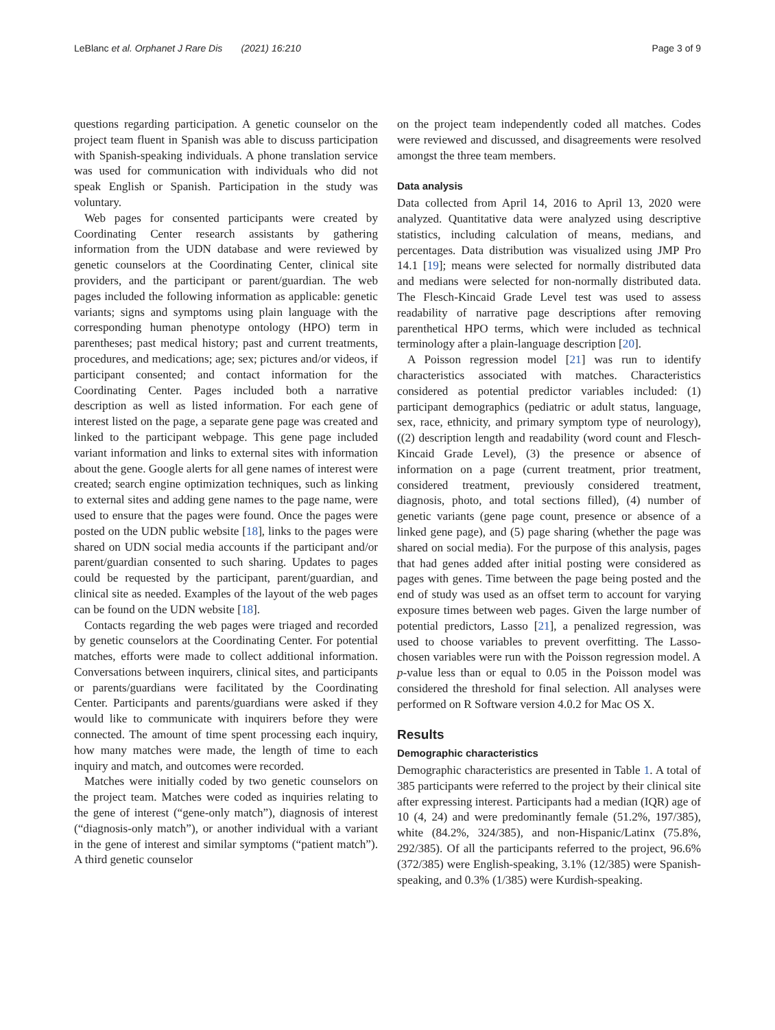LeBlanc et al. Orphanet J Rare Dis (2021) 16:210 Page 3 of 9
questions regarding participation. A genetic counselor on the project team fluent in Spanish was able to discuss participation with Spanish-speaking individuals. A phone translation service was used for communication with individuals who did not speak English or Spanish. Participation in the study was voluntary.
Web pages for consented participants were created by Coordinating Center research assistants by gathering information from the UDN database and were reviewed by genetic counselors at the Coordinating Center, clinical site providers, and the participant or parent/guardian. The web pages included the following information as applicable: genetic variants; signs and symptoms using plain language with the corresponding human phenotype ontology (HPO) term in parentheses; past medical history; past and current treatments, procedures, and medications; age; sex; pictures and/or videos, if participant consented; and contact information for the Coordinating Center. Pages included both a narrative description as well as listed information. For each gene of interest listed on the page, a separate gene page was created and linked to the participant webpage. This gene page included variant information and links to external sites with information about the gene. Google alerts for all gene names of interest were created; search engine optimization techniques, such as linking to external sites and adding gene names to the page name, were used to ensure that the pages were found. Once the pages were posted on the UDN public website [18], links to the pages were shared on UDN social media accounts if the participant and/or parent/guardian consented to such sharing. Updates to pages could be requested by the participant, parent/guardian, and clinical site as needed. Examples of the layout of the web pages can be found on the UDN website [18].
Contacts regarding the web pages were triaged and recorded by genetic counselors at the Coordinating Center. For potential matches, efforts were made to collect additional information. Conversations between inquirers, clinical sites, and participants or parents/guardians were facilitated by the Coordinating Center. Participants and parents/guardians were asked if they would like to communicate with inquirers before they were connected. The amount of time spent processing each inquiry, how many matches were made, the length of time to each inquiry and match, and outcomes were recorded.
Matches were initially coded by two genetic counselors on the project team. Matches were coded as inquiries relating to the gene of interest (“gene-only match”), diagnosis of interest (“diagnosis-only match”), or another individual with a variant in the gene of interest and similar symptoms (“patient match”). A third genetic counselor
on the project team independently coded all matches. Codes were reviewed and discussed, and disagreements were resolved amongst the three team members.
Data analysis
Data collected from April 14, 2016 to April 13, 2020 were analyzed. Quantitative data were analyzed using descriptive statistics, including calculation of means, medians, and percentages. Data distribution was visualized using JMP Pro 14.1 [19]; means were selected for normally distributed data and medians were selected for non-normally distributed data. The Flesch-Kincaid Grade Level test was used to assess readability of narrative page descriptions after removing parenthetical HPO terms, which were included as technical terminology after a plain-language description [20].
A Poisson regression model [21] was run to identify characteristics associated with matches. Characteristics considered as potential predictor variables included: (1) participant demographics (pediatric or adult status, language, sex, race, ethnicity, and primary symptom type of neurology), ((2) description length and readability (word count and Flesch-Kincaid Grade Level), (3) the presence or absence of information on a page (current treatment, prior treatment, considered treatment, previously considered treatment, diagnosis, photo, and total sections filled), (4) number of genetic variants (gene page count, presence or absence of a linked gene page), and (5) page sharing (whether the page was shared on social media). For the purpose of this analysis, pages that had genes added after initial posting were considered as pages with genes. Time between the page being posted and the end of study was used as an offset term to account for varying exposure times between web pages. Given the large number of potential predictors, Lasso [21], a penalized regression, was used to choose variables to prevent overfitting. The Lasso-chosen variables were run with the Poisson regression model. A p-value less than or equal to 0.05 in the Poisson model was considered the threshold for final selection. All analyses were performed on R Software version 4.0.2 for Mac OS X.
Results
Demographic characteristics
Demographic characteristics are presented in Table 1. A total of 385 participants were referred to the project by their clinical site after expressing interest. Participants had a median (IQR) age of 10 (4, 24) and were predominantly female (51.2%, 197/385), white (84.2%, 324/385), and non-Hispanic/Latinx (75.8%, 292/385). Of all the participants referred to the project, 96.6% (372/385) were English-speaking, 3.1% (12/385) were Spanish-speaking, and 0.3% (1/385) were Kurdish-speaking.